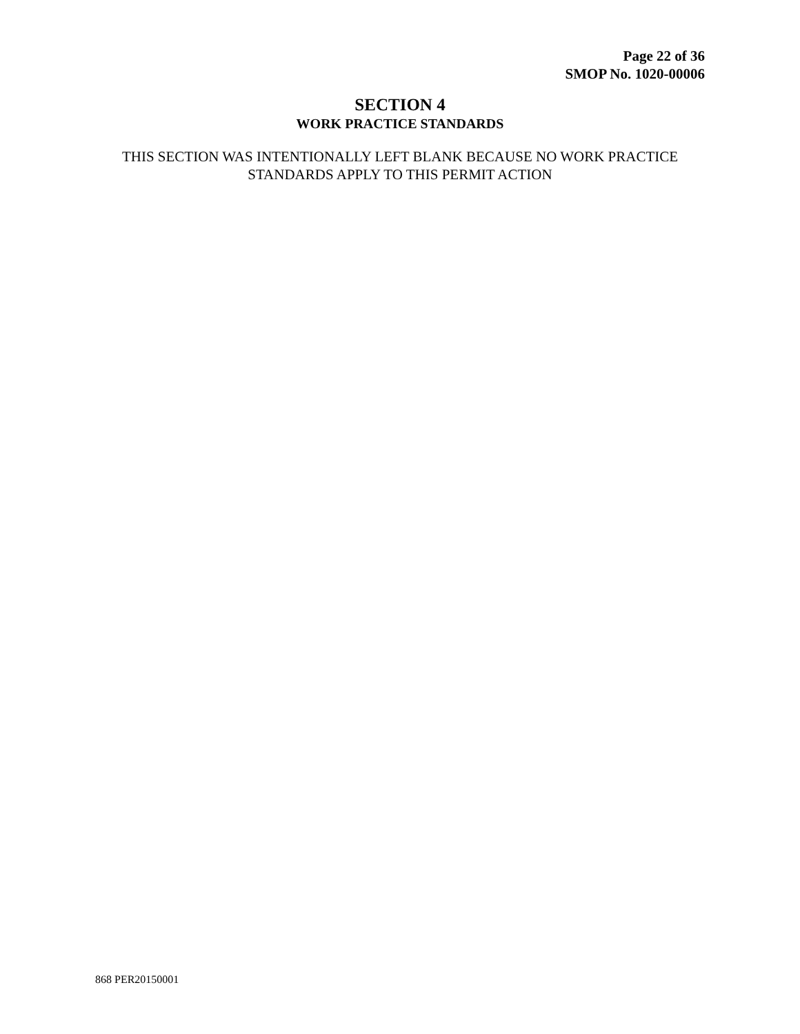Page 22 of 36
SMOP No. 1020-00006
SECTION 4
WORK PRACTICE STANDARDS
THIS SECTION WAS INTENTIONALLY LEFT BLANK BECAUSE NO WORK PRACTICE
STANDARDS APPLY TO THIS PERMIT ACTION
868 PER20150001